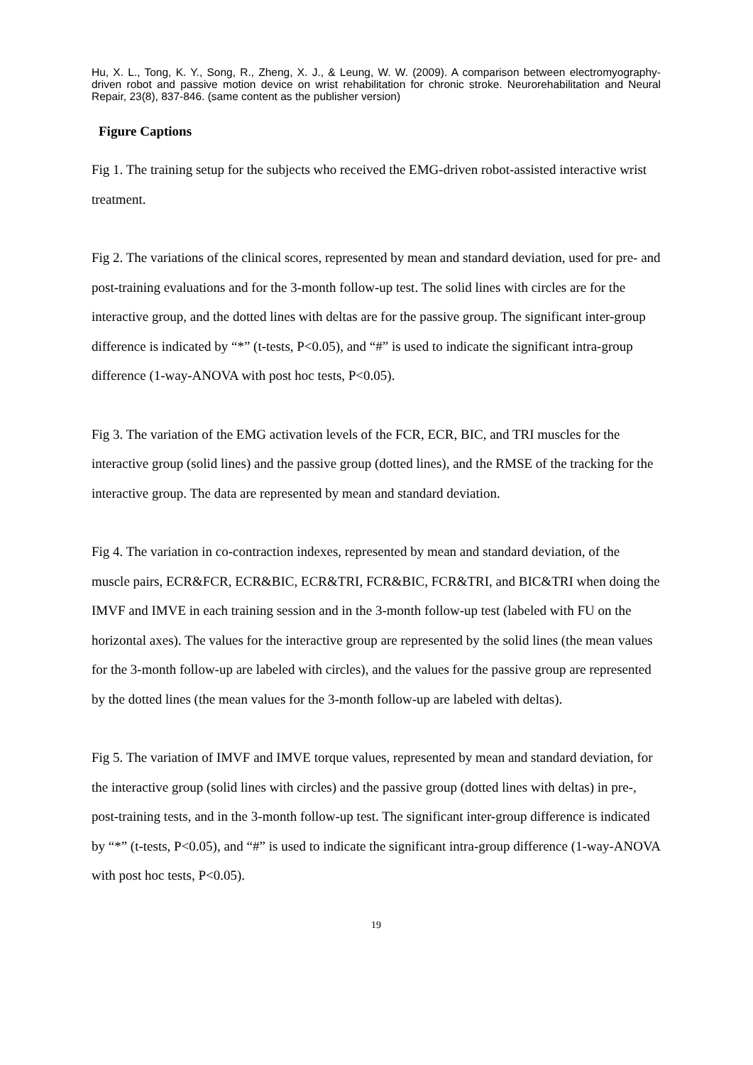Hu, X. L., Tong, K. Y., Song, R., Zheng, X. J., & Leung, W. W. (2009). A comparison between electromyography-driven robot and passive motion device on wrist rehabilitation for chronic stroke. Neurorehabilitation and Neural Repair, 23(8), 837-846. (same content as the publisher version)
Figure Captions
Fig 1. The training setup for the subjects who received the EMG-driven robot-assisted interactive wrist treatment.
Fig 2. The variations of the clinical scores, represented by mean and standard deviation, used for pre- and post-training evaluations and for the 3-month follow-up test. The solid lines with circles are for the interactive group, and the dotted lines with deltas are for the passive group. The significant inter-group difference is indicated by “*” (t-tests, P<0.05), and “#” is used to indicate the significant intra-group difference (1-way-ANOVA with post hoc tests, P<0.05).
Fig 3. The variation of the EMG activation levels of the FCR, ECR, BIC, and TRI muscles for the interactive group (solid lines) and the passive group (dotted lines), and the RMSE of the tracking for the interactive group. The data are represented by mean and standard deviation.
Fig 4. The variation in co-contraction indexes, represented by mean and standard deviation, of the muscle pairs, ECR&FCR, ECR&BIC, ECR&TRI, FCR&BIC, FCR&TRI, and BIC&TRI when doing the IMVF and IMVE in each training session and in the 3-month follow-up test (labeled with FU on the horizontal axes). The values for the interactive group are represented by the solid lines (the mean values for the 3-month follow-up are labeled with circles), and the values for the passive group are represented by the dotted lines (the mean values for the 3-month follow-up are labeled with deltas).
Fig 5. The variation of IMVF and IMVE torque values, represented by mean and standard deviation, for the interactive group (solid lines with circles) and the passive group (dotted lines with deltas) in pre-, post-training tests, and in the 3-month follow-up test. The significant inter-group difference is indicated by “*” (t-tests, P<0.05), and “#” is used to indicate the significant intra-group difference (1-way-ANOVA with post hoc tests, P<0.05).
19